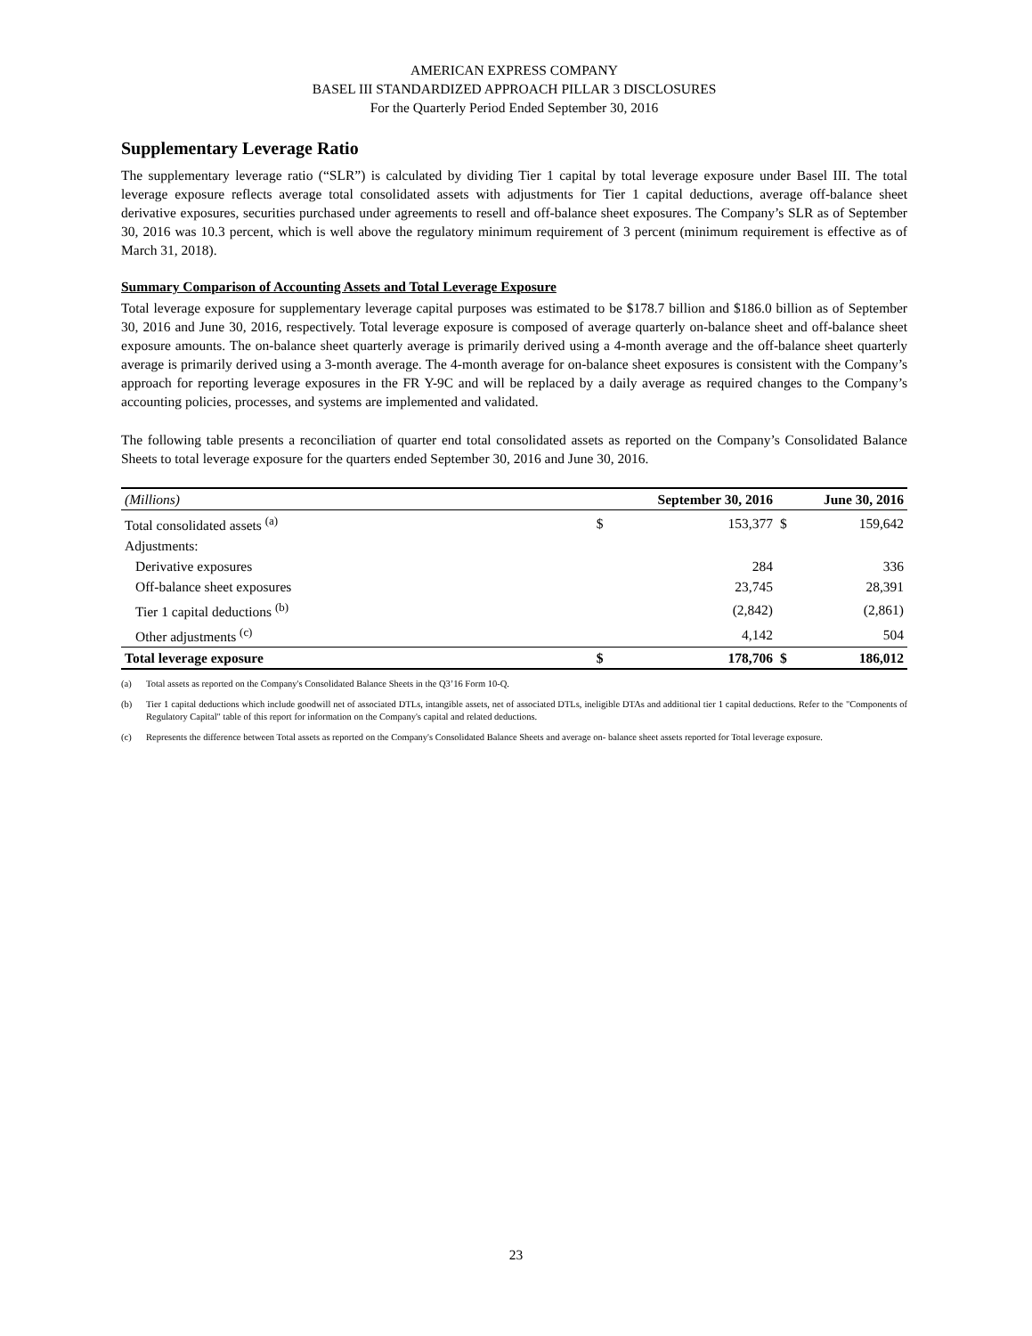AMERICAN EXPRESS COMPANY
BASEL III STANDARDIZED APPROACH PILLAR 3 DISCLOSURES
For the Quarterly Period Ended September 30, 2016
Supplementary Leverage Ratio
The supplementary leverage ratio (“SLR”) is calculated by dividing Tier 1 capital by total leverage exposure under Basel III. The total leverage exposure reflects average total consolidated assets with adjustments for Tier 1 capital deductions, average off-balance sheet derivative exposures, securities purchased under agreements to resell and off-balance sheet exposures. The Company’s SLR as of September 30, 2016 was 10.3 percent, which is well above the regulatory minimum requirement of 3 percent (minimum requirement is effective as of March 31, 2018).
Summary Comparison of Accounting Assets and Total Leverage Exposure
Total leverage exposure for supplementary leverage capital purposes was estimated to be $178.7 billion and $186.0 billion as of September 30, 2016 and June 30, 2016, respectively. Total leverage exposure is composed of average quarterly on-balance sheet and off-balance sheet exposure amounts. The on-balance sheet quarterly average is primarily derived using a 4-month average and the off-balance sheet quarterly average is primarily derived using a 3-month average. The 4-month average for on-balance sheet exposures is consistent with the Company’s approach for reporting leverage exposures in the FR Y-9C and will be replaced by a daily average as required changes to the Company’s accounting policies, processes, and systems are implemented and validated.
The following table presents a reconciliation of quarter end total consolidated assets as reported on the Company’s Consolidated Balance Sheets to total leverage exposure for the quarters ended September 30, 2016 and June 30, 2016.
| (Millions) | September 30, 2016 | | June 30, 2016 | |
| Total consolidated assets <sup>(a)</sup> | $ | 153,377 | $ | 159,642 |
| Adjustments: | | | | |
| Derivative exposures | | 284 | | 336 |
| Off-balance sheet exposures | | 23,745 | | 28,391 |
| Tier 1 capital deductions <sup>(b)</sup> | | (2,842) | | (2,861) |
| Other adjustments <sup>(c)</sup> | | 4,142 | | 504 |
| Total leverage exposure | $ | 178,706 | $ | 186,012 |
(a) Total assets as reported on the Company's Consolidated Balance Sheets in the Q3’16 Form 10-Q.
(b) Tier 1 capital deductions which include goodwill net of associated DTLs, intangible assets, net of associated DTLs, ineligible DTAs and additional tier 1 capital deductions. Refer to the "Components of Regulatory Capital" table of this report for information on the Company's capital and related deductions.
(c) Represents the difference between Total assets as reported on the Company's Consolidated Balance Sheets and average on- balance sheet assets reported for Total leverage exposure.
23